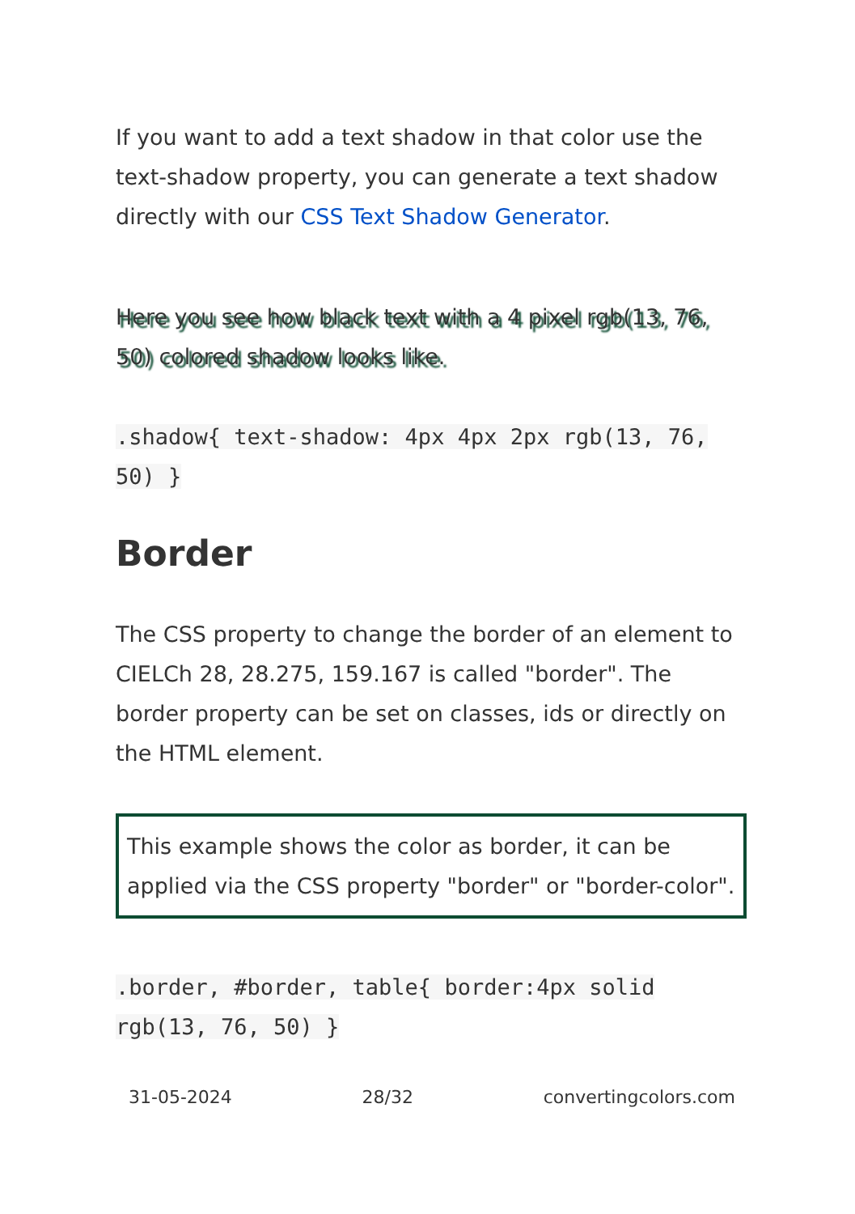If you want to add a text shadow in that color use the text-shadow property, you can generate a text shadow directly with our CSS Text Shadow Generator.
Here you see how black text with a 4 pixel rgb(13, 76, 50) colored shadow looks like.
.shadow{ text-shadow: 4px 4px 2px rgb(13, 76, 50) }
Border
The CSS property to change the border of an element to CIELCh 28, 28.275, 159.167 is called "border". The border property can be set on classes, ids or directly on the HTML element.
This example shows the color as border, it can be applied via the CSS property "border" or "border-color".
.border, #border, table{ border:4px solid rgb(13, 76, 50) }
31-05-2024 28/32 convertingcolors.com